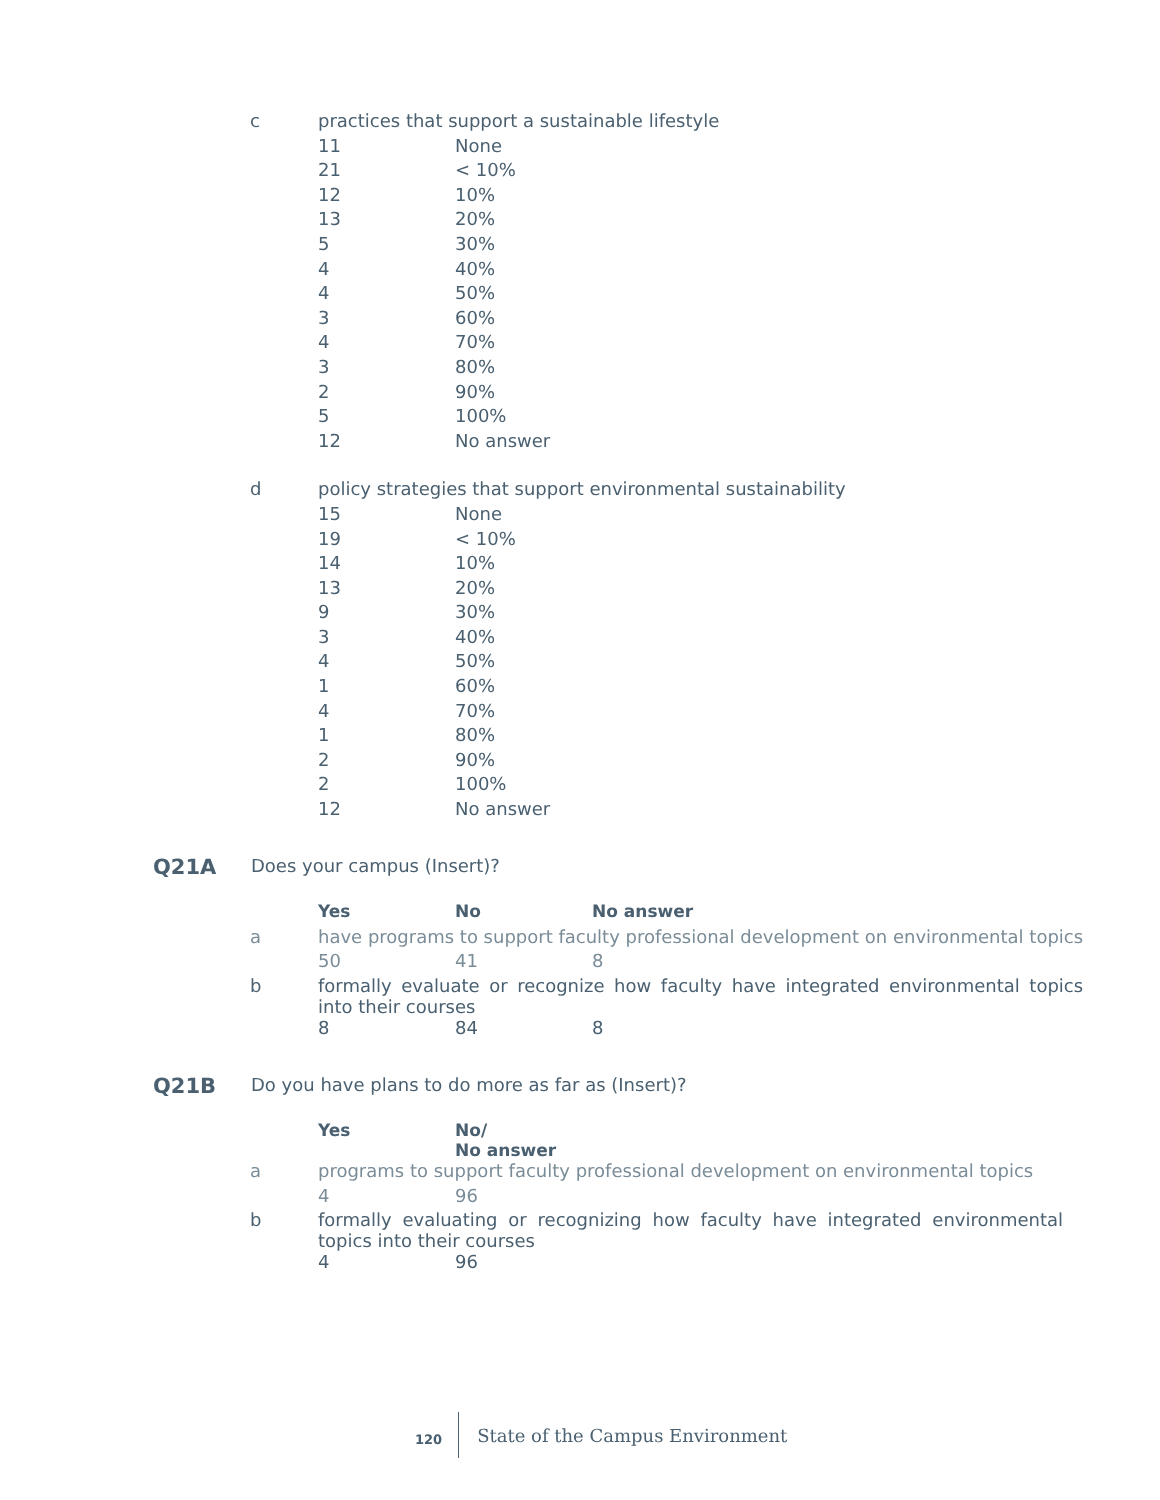| c | practices that support a sustainable lifestyle | |
| | 11 | None |
| | 21 | < 10% |
| | 12 | 10% |
| | 13 | 20% |
| | 5 | 30% |
| | 4 | 40% |
| | 4 | 50% |
| | 3 | 60% |
| | 4 | 70% |
| | 3 | 80% |
| | 2 | 90% |
| | 5 | 100% |
| | 12 | No answer |
| d | policy strategies that support environmental sustainability | |
| | 15 | None |
| | 19 | < 10% |
| | 14 | 10% |
| | 13 | 20% |
| | 9 | 30% |
| | 3 | 40% |
| | 4 | 50% |
| | 1 | 60% |
| | 4 | 70% |
| | 1 | 80% |
| | 2 | 90% |
| | 2 | 100% |
| | 12 | No answer |
| Q21A | Does your campus (Insert)? |
| | Yes | No | No answer |
| a | have programs to support faculty professional development on environmental topics | | |
| | 50 | 41 | 8 |
| b | formally evaluate or recognize how faculty have integrated environmental topics into their courses | | |
| | 8 | 84 | 8 |
| Q21B | Do you have plans to do more as far as (Insert)? |
| | Yes | No/ No answer |
| a | programs to support faculty professional development on environmental topics | |
| | 4 | 96 |
| b | formally evaluating or recognizing how faculty have integrated environmental topics into their courses | |
| | 4 | 96 |
120 State of the Campus Environment